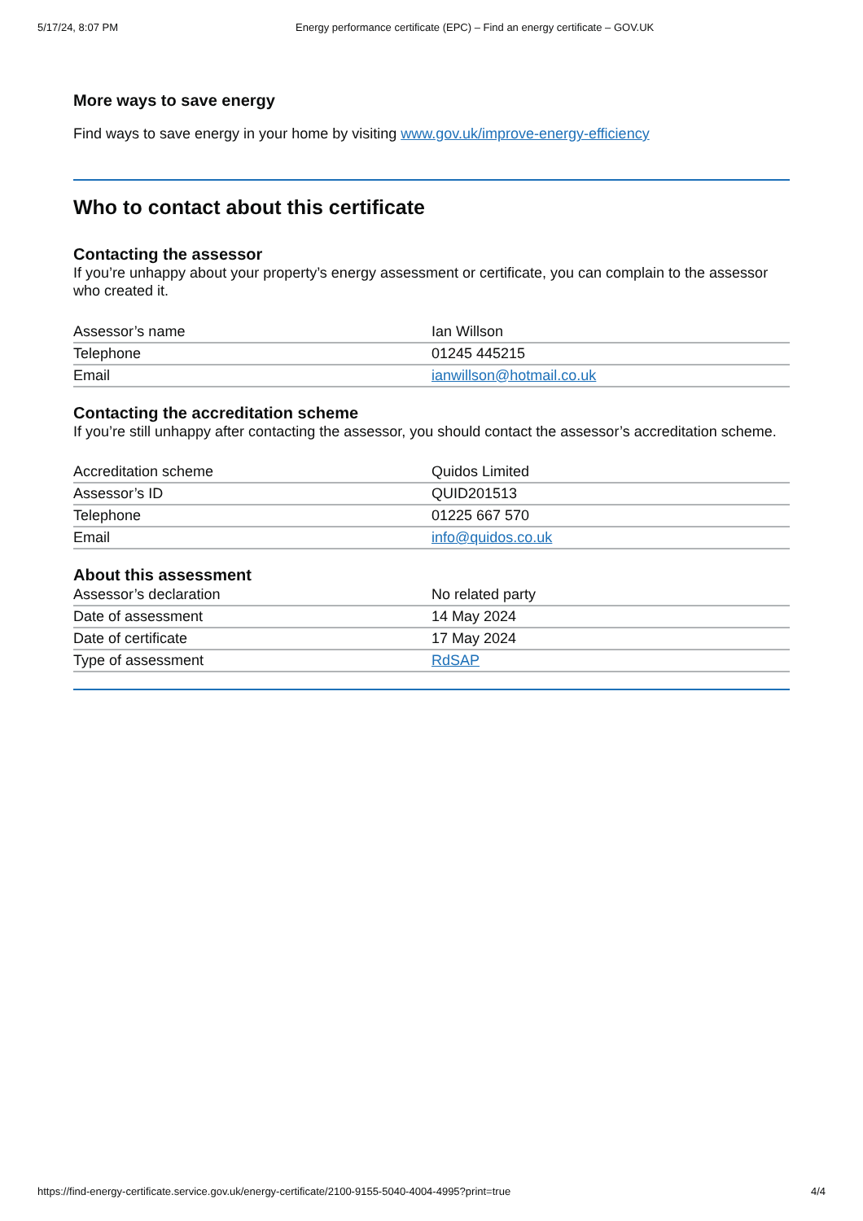5/17/24, 8:07 PM Energy performance certificate (EPC) – Find an energy certificate – GOV.UK
More ways to save energy
Find ways to save energy in your home by visiting www.gov.uk/improve-energy-efficiency
Who to contact about this certificate
Contacting the assessor
If you’re unhappy about your property’s energy assessment or certificate, you can complain to the assessor who created it.
| Assessor’s name | Ian Willson |
| Telephone | 01245 445215 |
| Email | ianwillson@hotmail.co.uk |
Contacting the accreditation scheme
If you’re still unhappy after contacting the assessor, you should contact the assessor’s accreditation scheme.
| Accreditation scheme | Quidos Limited |
| Assessor’s ID | QUID201513 |
| Telephone | 01225 667 570 |
| Email | info@quidos.co.uk |
About this assessment
| Assessor’s declaration | No related party |
| Date of assessment | 14 May 2024 |
| Date of certificate | 17 May 2024 |
| Type of assessment | RdSAP |
https://find-energy-certificate.service.gov.uk/energy-certificate/2100-9155-5040-4004-4995?print=true 4/4